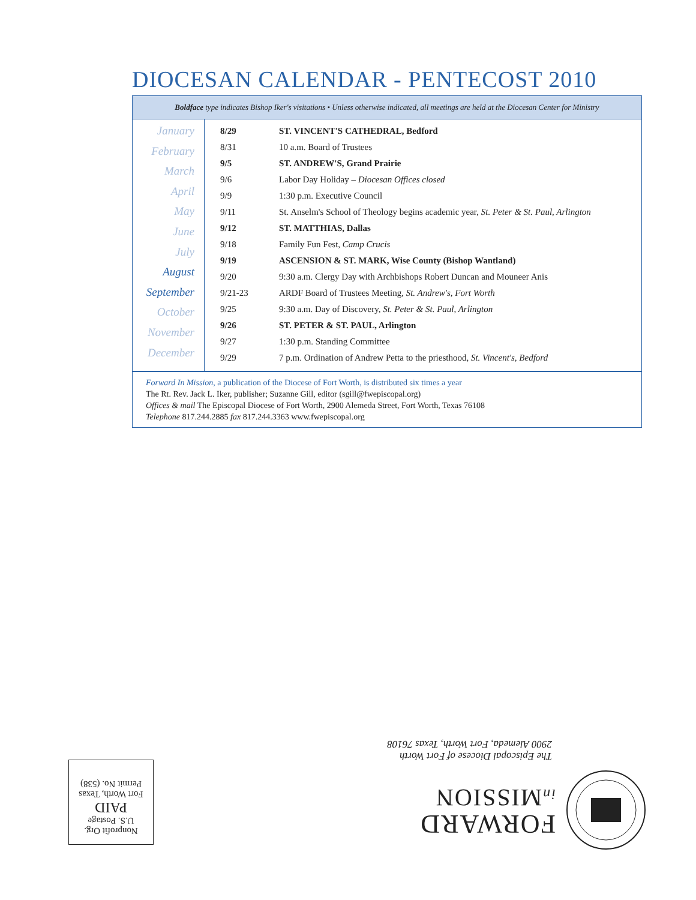DIOCESAN CALENDAR - PENTECOST 2010
Boldface type indicates Bishop Iker's visitations • Unless otherwise indicated, all meetings are held at the Diocesan Center for Ministry
January
February
March
April
May
June
July
August
September
October
November
December
| 8/29 | ST. VINCENT'S CATHEDRAL, Bedford |
| 8/31 | 10 a.m. Board of Trustees |
| 9/5 | ST. ANDREW'S, Grand Prairie |
| 9/6 | Labor Day Holiday – Diocesan Offices closed |
| 9/9 | 1:30 p.m. Executive Council |
| 9/11 | St. Anselm's School of Theology begins academic year, St. Peter & St. Paul, Arlington |
| 9/12 | ST. MATTHIAS, Dallas |
| 9/18 | Family Fun Fest, Camp Crucis |
| 9/19 | ASCENSION & ST. MARK, Wise County (Bishop Wantland) |
| 9/20 | 9:30 a.m. Clergy Day with Archbishops Robert Duncan and Mouneer Anis |
| 9/21-23 | ARDF Board of Trustees Meeting, St. Andrew's, Fort Worth |
| 9/25 | 9:30 a.m. Day of Discovery, St. Peter & St. Paul, Arlington |
| 9/26 | ST. PETER & ST. PAUL, Arlington |
| 9/27 | 1:30 p.m. Standing Committee |
| 9/29 | 7 p.m. Ordination of Andrew Petta to the priesthood, St. Vincent's, Bedford |
Forward In Mission, a publication of the Diocese of Fort Worth, is distributed six times a year
The Rt. Rev. Jack L. Iker, publisher; Suzanne Gill, editor (sgill@fwepiscopal.org)
Offices & mail The Episcopal Diocese of Fort Worth, 2900 Alemeda Street, Fort Worth, Texas 76108
Telephone 817.244.2885 fax 817.244.3363 www.fwepiscopal.org
FORWARD
in MISSION
The Episcopal Diocese of Fort Worth
2900 Alemeda, Fort Worth, Texas 76108
Nonprofit Org.
U.S. Postage
PAID
Fort Worth, Texas
Permit No. (538)